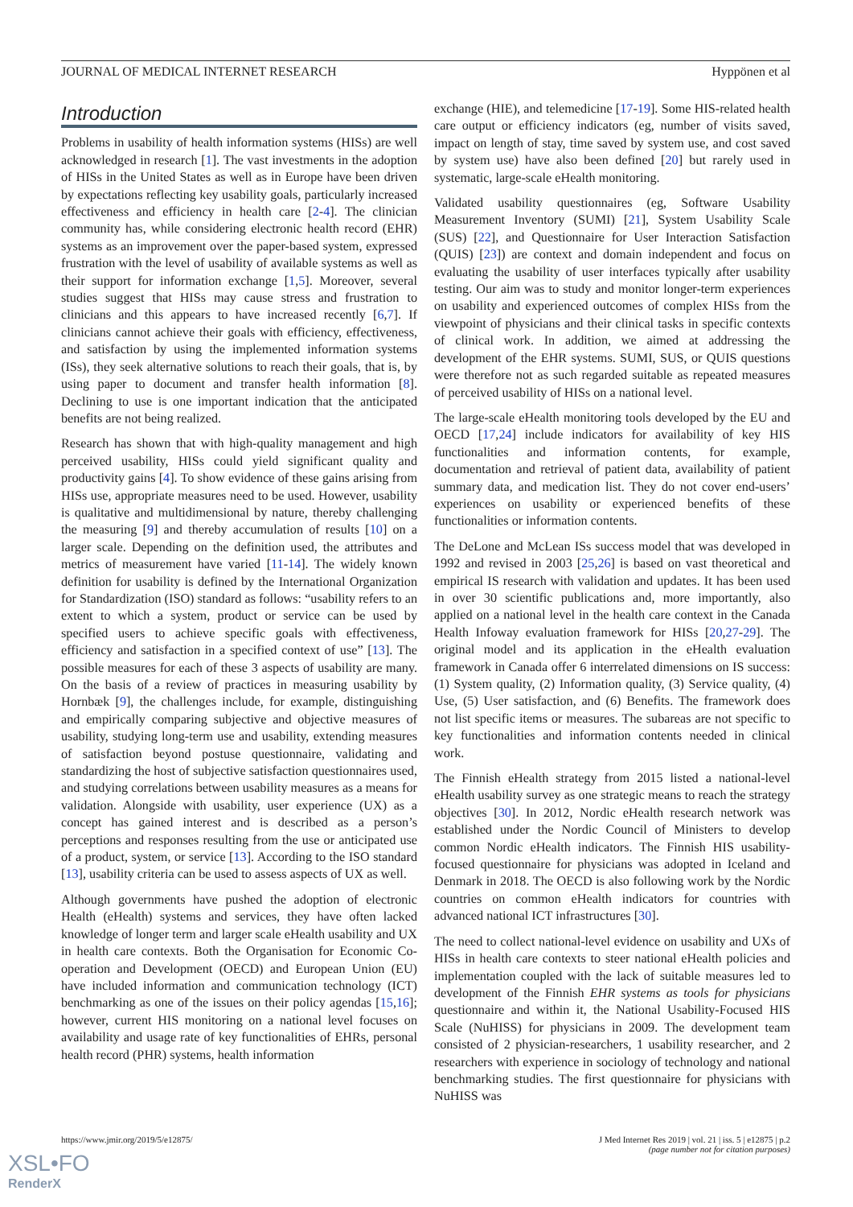JOURNAL OF MEDICAL INTERNET RESEARCH Hyppönen et al
Introduction
Problems in usability of health information systems (HISs) are well acknowledged in research [1]. The vast investments in the adoption of HISs in the United States as well as in Europe have been driven by expectations reflecting key usability goals, particularly increased effectiveness and efficiency in health care [2-4]. The clinician community has, while considering electronic health record (EHR) systems as an improvement over the paper-based system, expressed frustration with the level of usability of available systems as well as their support for information exchange [1,5]. Moreover, several studies suggest that HISs may cause stress and frustration to clinicians and this appears to have increased recently [6,7]. If clinicians cannot achieve their goals with efficiency, effectiveness, and satisfaction by using the implemented information systems (ISs), they seek alternative solutions to reach their goals, that is, by using paper to document and transfer health information [8]. Declining to use is one important indication that the anticipated benefits are not being realized.
Research has shown that with high-quality management and high perceived usability, HISs could yield significant quality and productivity gains [4]. To show evidence of these gains arising from HISs use, appropriate measures need to be used. However, usability is qualitative and multidimensional by nature, thereby challenging the measuring [9] and thereby accumulation of results [10] on a larger scale. Depending on the definition used, the attributes and metrics of measurement have varied [11-14]. The widely known definition for usability is defined by the International Organization for Standardization (ISO) standard as follows: “usability refers to an extent to which a system, product or service can be used by specified users to achieve specific goals with effectiveness, efficiency and satisfaction in a specified context of use” [13]. The possible measures for each of these 3 aspects of usability are many. On the basis of a review of practices in measuring usability by Hornbæk [9], the challenges include, for example, distinguishing and empirically comparing subjective and objective measures of usability, studying long-term use and usability, extending measures of satisfaction beyond postuse questionnaire, validating and standardizing the host of subjective satisfaction questionnaires used, and studying correlations between usability measures as a means for validation. Alongside with usability, user experience (UX) as a concept has gained interest and is described as a person’s perceptions and responses resulting from the use or anticipated use of a product, system, or service [13]. According to the ISO standard [13], usability criteria can be used to assess aspects of UX as well.
Although governments have pushed the adoption of electronic Health (eHealth) systems and services, they have often lacked knowledge of longer term and larger scale eHealth usability and UX in health care contexts. Both the Organisation for Economic Co-operation and Development (OECD) and European Union (EU) have included information and communication technology (ICT) benchmarking as one of the issues on their policy agendas [15,16]; however, current HIS monitoring on a national level focuses on availability and usage rate of key functionalities of EHRs, personal health record (PHR) systems, health information
exchange (HIE), and telemedicine [17-19]. Some HIS-related health care output or efficiency indicators (eg, number of visits saved, impact on length of stay, time saved by system use, and cost saved by system use) have also been defined [20] but rarely used in systematic, large-scale eHealth monitoring.
Validated usability questionnaires (eg, Software Usability Measurement Inventory (SUMI) [21], System Usability Scale (SUS) [22], and Questionnaire for User Interaction Satisfaction (QUIS) [23]) are context and domain independent and focus on evaluating the usability of user interfaces typically after usability testing. Our aim was to study and monitor longer-term experiences on usability and experienced outcomes of complex HISs from the viewpoint of physicians and their clinical tasks in specific contexts of clinical work. In addition, we aimed at addressing the development of the EHR systems. SUMI, SUS, or QUIS questions were therefore not as such regarded suitable as repeated measures of perceived usability of HISs on a national level.
The large-scale eHealth monitoring tools developed by the EU and OECD [17,24] include indicators for availability of key HIS functionalities and information contents, for example, documentation and retrieval of patient data, availability of patient summary data, and medication list. They do not cover end-users’ experiences on usability or experienced benefits of these functionalities or information contents.
The DeLone and McLean ISs success model that was developed in 1992 and revised in 2003 [25,26] is based on vast theoretical and empirical IS research with validation and updates. It has been used in over 30 scientific publications and, more importantly, also applied on a national level in the health care context in the Canada Health Infoway evaluation framework for HISs [20,27-29]. The original model and its application in the eHealth evaluation framework in Canada offer 6 interrelated dimensions on IS success: (1) System quality, (2) Information quality, (3) Service quality, (4) Use, (5) User satisfaction, and (6) Benefits. The framework does not list specific items or measures. The subareas are not specific to key functionalities and information contents needed in clinical work.
The Finnish eHealth strategy from 2015 listed a national-level eHealth usability survey as one strategic means to reach the strategy objectives [30]. In 2012, Nordic eHealth research network was established under the Nordic Council of Ministers to develop common Nordic eHealth indicators. The Finnish HIS usability-focused questionnaire for physicians was adopted in Iceland and Denmark in 2018. The OECD is also following work by the Nordic countries on common eHealth indicators for countries with advanced national ICT infrastructures [30].
The need to collect national-level evidence on usability and UXs of HISs in health care contexts to steer national eHealth policies and implementation coupled with the lack of suitable measures led to development of the Finnish EHR systems as tools for physicians questionnaire and within it, the National Usability-Focused HIS Scale (NuHISS) for physicians in 2009. The development team consisted of 2 physician-researchers, 1 usability researcher, and 2 researchers with experience in sociology of technology and national benchmarking studies. The first questionnaire for physicians with NuHISS was
https://www.jmir.org/2019/5/e12875/ J Med Internet Res 2019 | vol. 21 | iss. 5 | e12875 | p.2
(page number not for citation purposes)
XSL•FO
RenderX